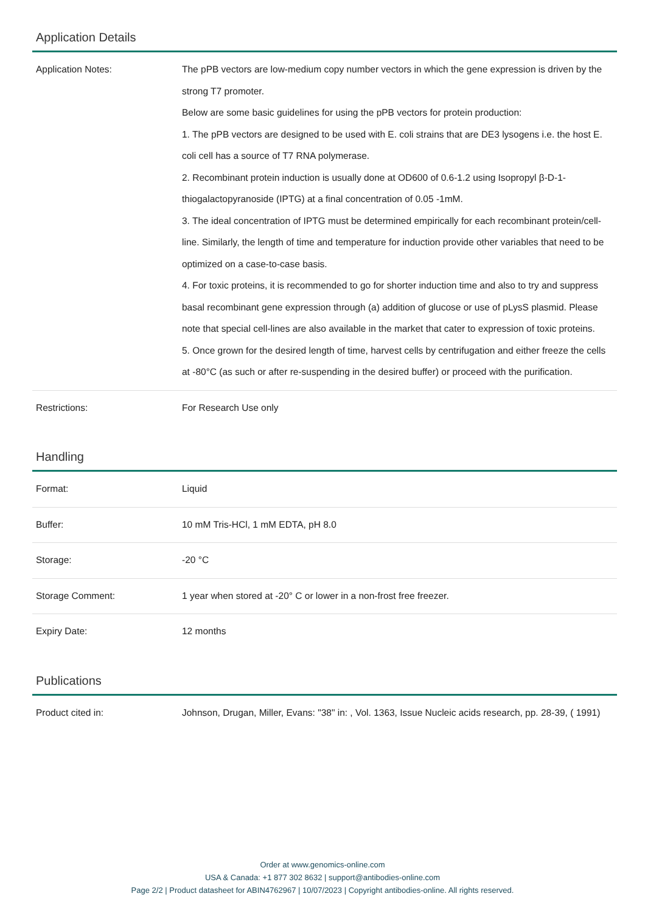Application Details
| Application Notes: | The pPB vectors are low-medium copy number vectors in which the gene expression is driven by the strong T7 promoter. Below are some basic guidelines for using the pPB vectors for protein production: 1. The pPB vectors are designed to be used with E. coli strains that are DE3 lysogens i.e. the host E. coli cell has a source of T7 RNA polymerase. 2. Recombinant protein induction is usually done at OD600 of 0.6-1.2 using Isopropyl β-D-1-thiogalactopyranoside (IPTG) at a final concentration of 0.05 -1mM. 3. The ideal concentration of IPTG must be determined empirically for each recombinant protein/cell-line. Similarly, the length of time and temperature for induction provide other variables that need to be optimized on a case-to-case basis. 4. For toxic proteins, it is recommended to go for shorter induction time and also to try and suppress basal recombinant gene expression through (a) addition of glucose or use of pLysS plasmid. Please note that special cell-lines are also available in the market that cater to expression of toxic proteins. 5. Once grown for the desired length of time, harvest cells by centrifugation and either freeze the cells at -80°C (as such or after re-suspending in the desired buffer) or proceed with the purification. |
| Restrictions: | For Research Use only |
Handling
| Format: | Liquid |
| Buffer: | 10 mM Tris-HCl, 1 mM EDTA, pH 8.0 |
| Storage: | -20 °C |
| Storage Comment: | 1 year when stored at -20° C or lower in a non-frost free freezer. |
| Expiry Date: | 12 months |
Publications
| Product cited in: | Johnson, Drugan, Miller, Evans: "38" in: , Vol. 1363, Issue Nucleic acids research, pp. 28-39, ( 1991) |
Order at www.genomics-online.com
USA & Canada: +1 877 302 8632 | support@antibodies-online.com
Page 2/2 | Product datasheet for ABIN4762967 | 10/07/2023 | Copyright antibodies-online. All rights reserved.